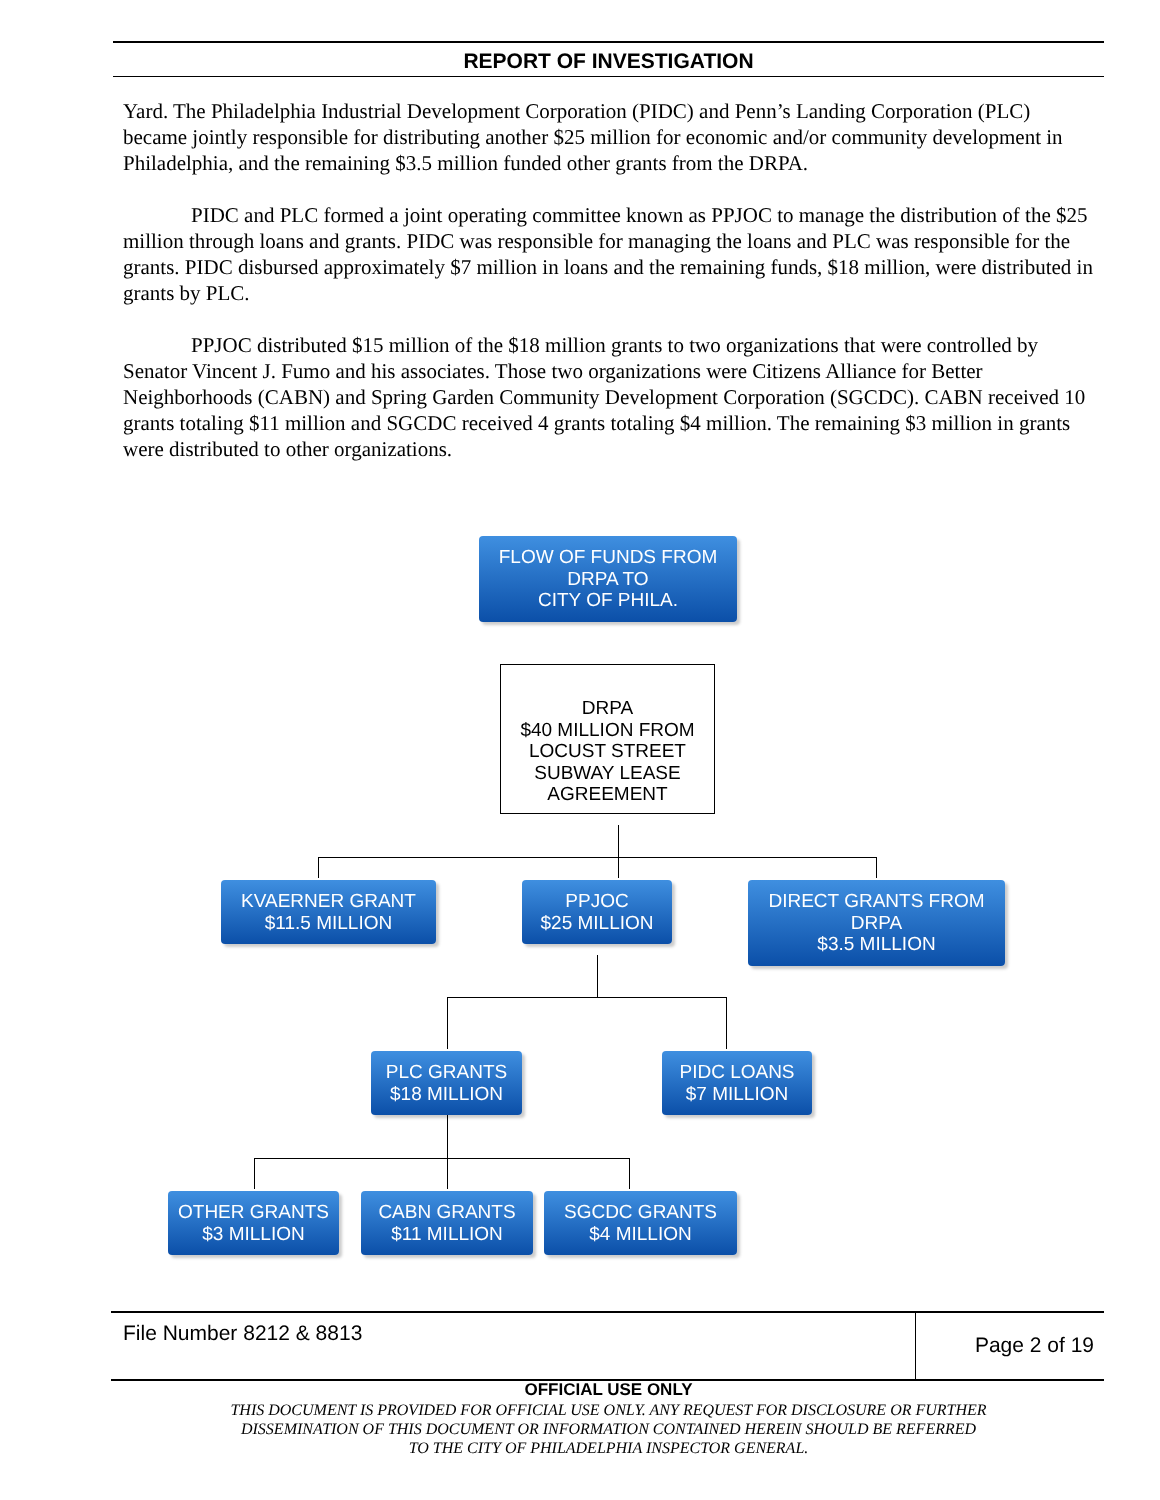REPORT OF INVESTIGATION
Yard. The Philadelphia Industrial Development Corporation (PIDC) and Penn’s Landing Corporation (PLC) became jointly responsible for distributing another $25 million for economic and/or community development in Philadelphia, and the remaining $3.5 million funded other grants from the DRPA.
PIDC and PLC formed a joint operating committee known as PPJOC to manage the distribution of the $25 million through loans and grants. PIDC was responsible for managing the loans and PLC was responsible for the grants. PIDC disbursed approximately $7 million in loans and the remaining funds, $18 million, were distributed in grants by PLC.
PPJOC distributed $15 million of the $18 million grants to two organizations that were controlled by Senator Vincent J. Fumo and his associates. Those two organizations were Citizens Alliance for Better Neighborhoods (CABN) and Spring Garden Community Development Corporation (SGCDC). CABN received 10 grants totaling $11 million and SGCDC received 4 grants totaling $4 million. The remaining $3 million in grants were distributed to other organizations.
FLOW OF FUNDS FROM
DRPA TO
CITY OF PHILA.
DRPA
$40 MILLION FROM
LOCUST STREET
SUBWAY LEASE
AGREEMENT
KVAERNER GRANT
$11.5 MILLION
PPJOC
$25 MILLION
DIRECT GRANTS FROM
DRPA
$3.5 MILLION
PLC GRANTS
$18 MILLION
PIDC LOANS
$7 MILLION
OTHER GRANTS
$3 MILLION
CABN GRANTS
$11 MILLION
SGCDC GRANTS
$4 MILLION
File Number 8212 & 8813 Page 2 of 19
OFFICIAL USE ONLY
THIS DOCUMENT IS PROVIDED FOR OFFICIAL USE ONLY. ANY REQUEST FOR DISCLOSURE OR FURTHER
DISSEMINATION OF THIS DOCUMENT OR INFORMATION CONTAINED HEREIN SHOULD BE REFERRED
TO THE CITY OF PHILADELPHIA INSPECTOR GENERAL.